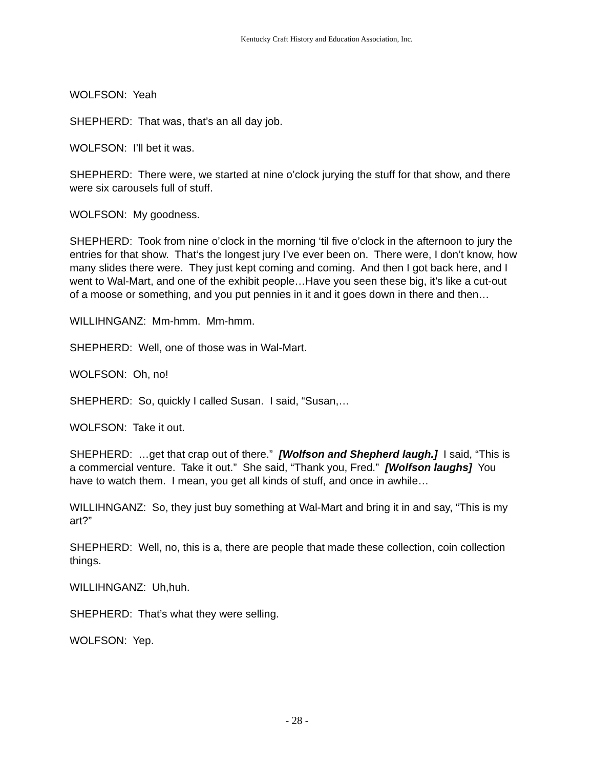Kentucky Craft History and Education Association, Inc.
WOLFSON: Yeah
SHEPHERD: That was, that’s an all day job.
WOLFSON: I’ll bet it was.
SHEPHERD: There were, we started at nine o’clock jurying the stuff for that show, and there were six carousels full of stuff.
WOLFSON: My goodness.
SHEPHERD: Took from nine o’clock in the morning ‘til five o’clock in the afternoon to jury the entries for that show. That‘s the longest jury I’ve ever been on. There were, I don’t know, how many slides there were. They just kept coming and coming. And then I got back here, and I went to Wal-Mart, and one of the exhibit people…Have you seen these big, it’s like a cut-out of a moose or something, and you put pennies in it and it goes down in there and then…
WILLIHNGANZ: Mm-hmm. Mm-hmm.
SHEPHERD: Well, one of those was in Wal-Mart.
WOLFSON: Oh, no!
SHEPHERD: So, quickly I called Susan. I said, “Susan,…
WOLFSON: Take it out.
SHEPHERD: …get that crap out of there.” [Wolfson and Shepherd laugh.] I said, “This is a commercial venture. Take it out.” She said, “Thank you, Fred.” [Wolfson laughs] You have to watch them. I mean, you get all kinds of stuff, and once in awhile…
WILLIHNGANZ: So, they just buy something at Wal-Mart and bring it in and say, “This is my art?”
SHEPHERD: Well, no, this is a, there are people that made these collection, coin collection things.
WILLIHNGANZ: Uh,huh.
SHEPHERD: That’s what they were selling.
WOLFSON: Yep.
- 28 -